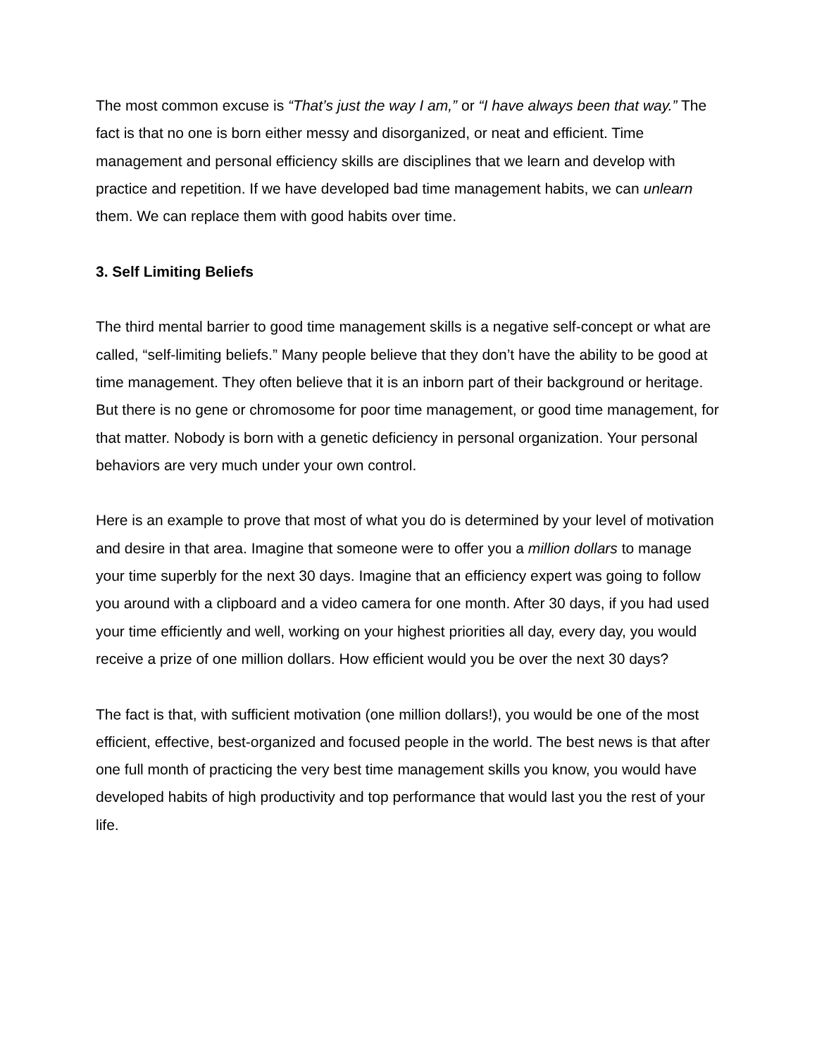The most common excuse is “That’s just the way I am,” or “I have always been that way.” The fact is that no one is born either messy and disorganized, or neat and efficient. Time management and personal efficiency skills are disciplines that we learn and develop with practice and repetition. If we have developed bad time management habits, we can unlearn them. We can replace them with good habits over time.
3. Self Limiting Beliefs
The third mental barrier to good time management skills is a negative self-concept or what are called, “self-limiting beliefs.” Many people believe that they don’t have the ability to be good at time management. They often believe that it is an inborn part of their background or heritage. But there is no gene or chromosome for poor time management, or good time management, for that matter. Nobody is born with a genetic deficiency in personal organization. Your personal behaviors are very much under your own control.
Here is an example to prove that most of what you do is determined by your level of motivation and desire in that area. Imagine that someone were to offer you a million dollars to manage your time superbly for the next 30 days. Imagine that an efficiency expert was going to follow you around with a clipboard and a video camera for one month. After 30 days, if you had used your time efficiently and well, working on your highest priorities all day, every day, you would receive a prize of one million dollars. How efficient would you be over the next 30 days?
The fact is that, with sufficient motivation (one million dollars!), you would be one of the most efficient, effective, best-organized and focused people in the world. The best news is that after one full month of practicing the very best time management skills you know, you would have developed habits of high productivity and top performance that would last you the rest of your life.